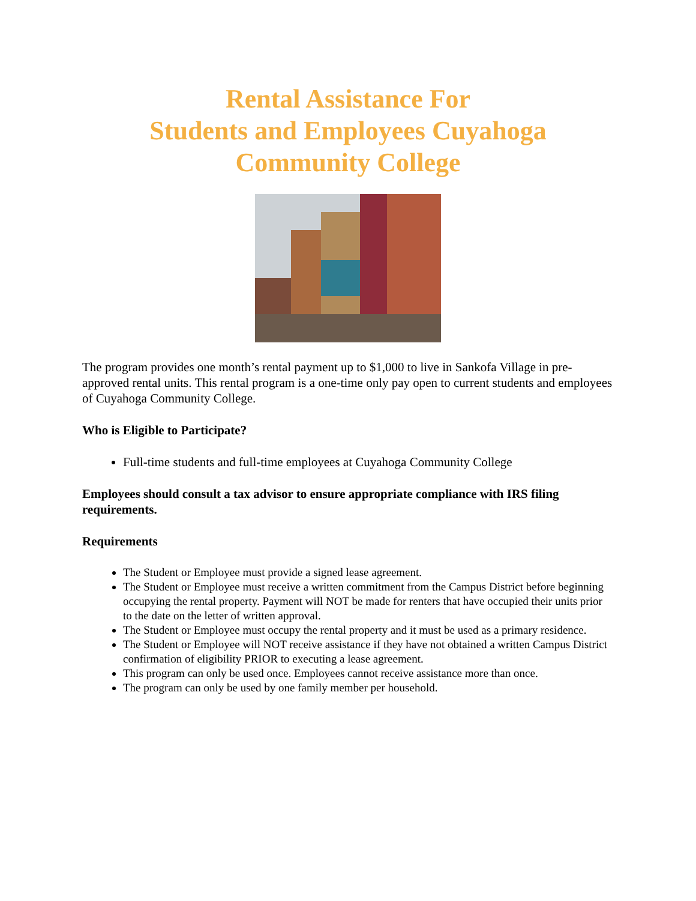Rental Assistance For
Students and Employees Cuyahoga
Community College
The program provides one month’s rental payment up to $1,000 to live in Sankofa Village in pre-approved rental units. This rental program is a one-time only pay open to current students and employees of Cuyahoga Community College.
Who is Eligible to Participate?
Full-time students and full-time employees at Cuyahoga Community College
Employees should consult a tax advisor to ensure appropriate compliance with IRS filing requirements.
Requirements
The Student or Employee must provide a signed lease agreement.
The Student or Employee must receive a written commitment from the Campus District before beginning occupying the rental property. Payment will NOT be made for renters that have occupied their units prior to the date on the letter of written approval.
The Student or Employee must occupy the rental property and it must be used as a primary residence.
The Student or Employee will NOT receive assistance if they have not obtained a written Campus District confirmation of eligibility PRIOR to executing a lease agreement.
This program can only be used once. Employees cannot receive assistance more than once.
The program can only be used by one family member per household.